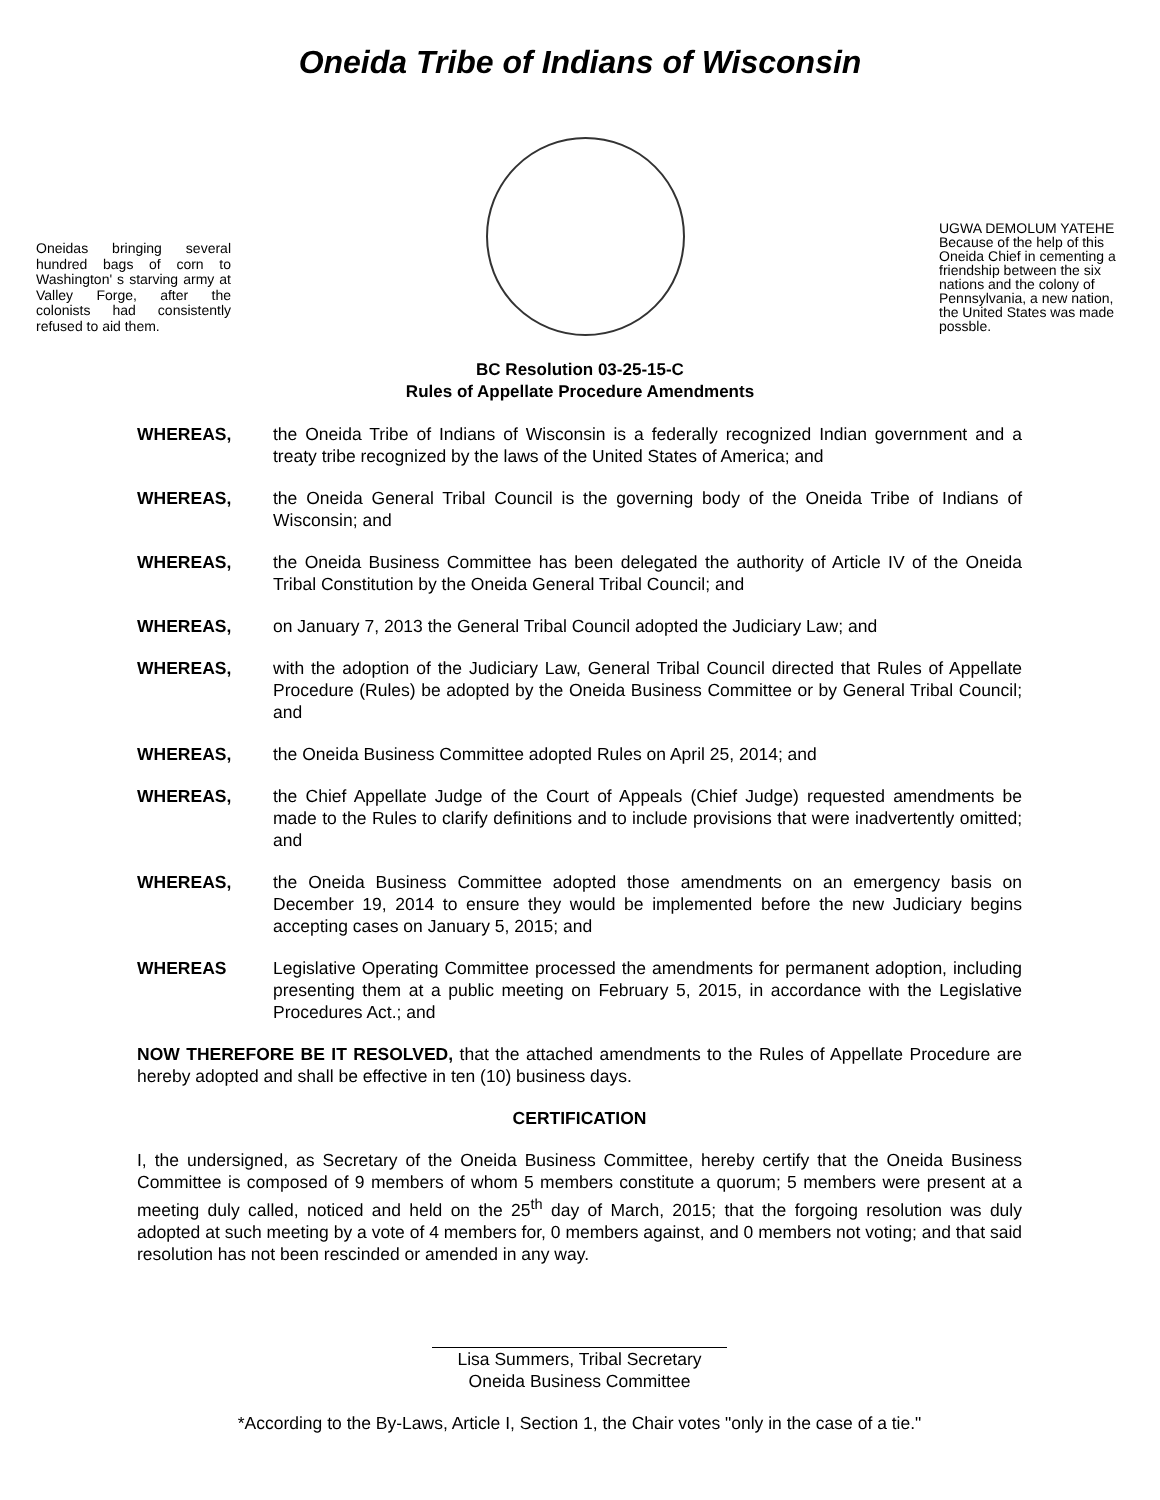Oneida Tribe of Indians of Wisconsin
Oneidas bringing several hundred bags of corn to Washington' s starving army at Valley Forge, after the colonists had consistently refused to aid them.
UGWA DEMOLUM YATEHE Because of the help of this Oneida Chief in cementing a friendship between the six nations and the colony of Pennsylvania, a new nation, the United States was made possble.
BC Resolution 03-25-15-C
Rules of Appellate Procedure Amendments
WHEREAS, the Oneida Tribe of Indians of Wisconsin is a federally recognized Indian government and a treaty tribe recognized by the laws of the United States of America; and
WHEREAS, the Oneida General Tribal Council is the governing body of the Oneida Tribe of Indians of Wisconsin; and
WHEREAS, the Oneida Business Committee has been delegated the authority of Article IV of the Oneida Tribal Constitution by the Oneida General Tribal Council; and
WHEREAS, on January 7, 2013 the General Tribal Council adopted the Judiciary Law; and
WHEREAS, with the adoption of the Judiciary Law, General Tribal Council directed that Rules of Appellate Procedure (Rules) be adopted by the Oneida Business Committee or by General Tribal Council; and
WHEREAS, the Oneida Business Committee adopted Rules on April 25, 2014; and
WHEREAS, the Chief Appellate Judge of the Court of Appeals (Chief Judge) requested amendments be made to the Rules to clarify definitions and to include provisions that were inadvertently omitted; and
WHEREAS, the Oneida Business Committee adopted those amendments on an emergency basis on December 19, 2014 to ensure they would be implemented before the new Judiciary begins accepting cases on January 5, 2015; and
WHEREAS Legislative Operating Committee processed the amendments for permanent adoption, including presenting them at a public meeting on February 5, 2015, in accordance with the Legislative Procedures Act.; and
NOW THEREFORE BE IT RESOLVED, that the attached amendments to the Rules of Appellate Procedure are hereby adopted and shall be effective in ten (10) business days.
CERTIFICATION
I, the undersigned, as Secretary of the Oneida Business Committee, hereby certify that the Oneida Business Committee is composed of 9 members of whom 5 members constitute a quorum; 5 members were present at a meeting duly called, noticed and held on the 25<sup>th</sup> day of March, 2015; that the forgoing resolution was duly adopted at such meeting by a vote of 4 members for, 0 members against, and 0 members not voting; and that said resolution has not been rescinded or amended in any way.
Lisa Summers, Tribal Secretary
Oneida Business Committee
*According to the By-Laws, Article I, Section 1, the Chair votes "only in the case of a tie."